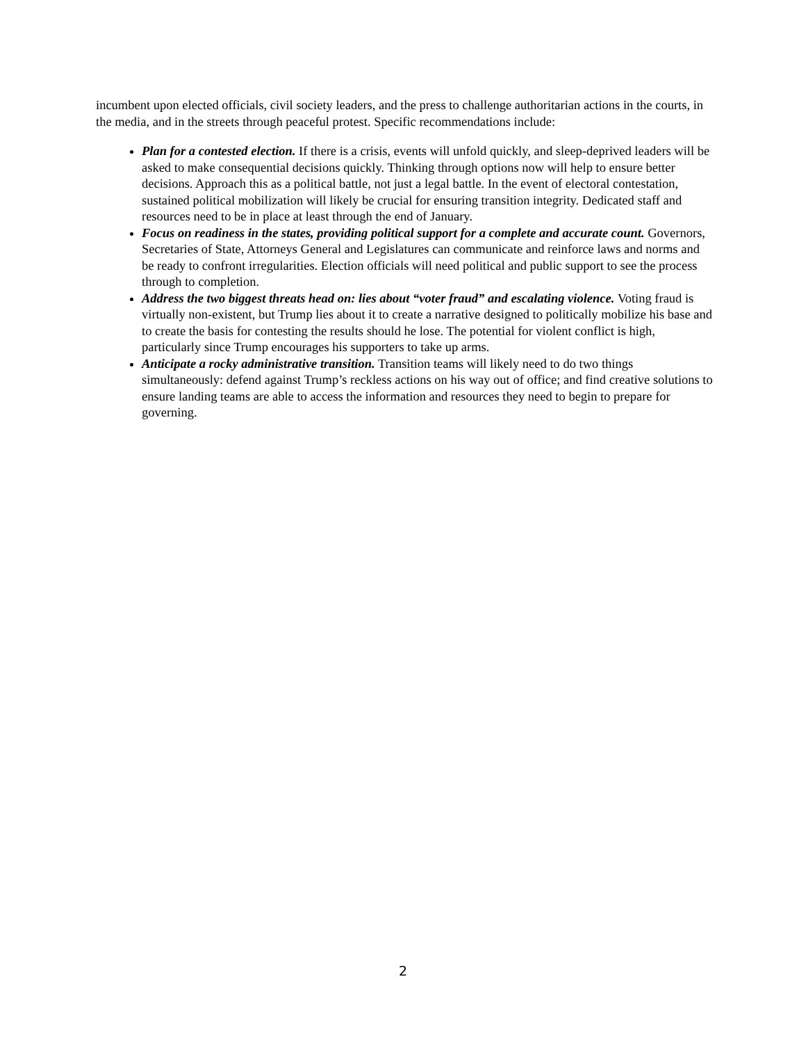incumbent upon elected officials, civil society leaders, and the press to challenge authoritarian actions in the courts, in the media, and in the streets through peaceful protest. Specific recommendations include:
Plan for a contested election. If there is a crisis, events will unfold quickly, and sleep-deprived leaders will be asked to make consequential decisions quickly. Thinking through options now will help to ensure better decisions. Approach this as a political battle, not just a legal battle. In the event of electoral contestation, sustained political mobilization will likely be crucial for ensuring transition integrity. Dedicated staff and resources need to be in place at least through the end of January.
Focus on readiness in the states, providing political support for a complete and accurate count. Governors, Secretaries of State, Attorneys General and Legislatures can communicate and reinforce laws and norms and be ready to confront irregularities. Election officials will need political and public support to see the process through to completion.
Address the two biggest threats head on: lies about “voter fraud” and escalating violence. Voting fraud is virtually non-existent, but Trump lies about it to create a narrative designed to politically mobilize his base and to create the basis for contesting the results should he lose. The potential for violent conflict is high, particularly since Trump encourages his supporters to take up arms.
Anticipate a rocky administrative transition. Transition teams will likely need to do two things simultaneously: defend against Trump’s reckless actions on his way out of office; and find creative solutions to ensure landing teams are able to access the information and resources they need to begin to prepare for governing.
2